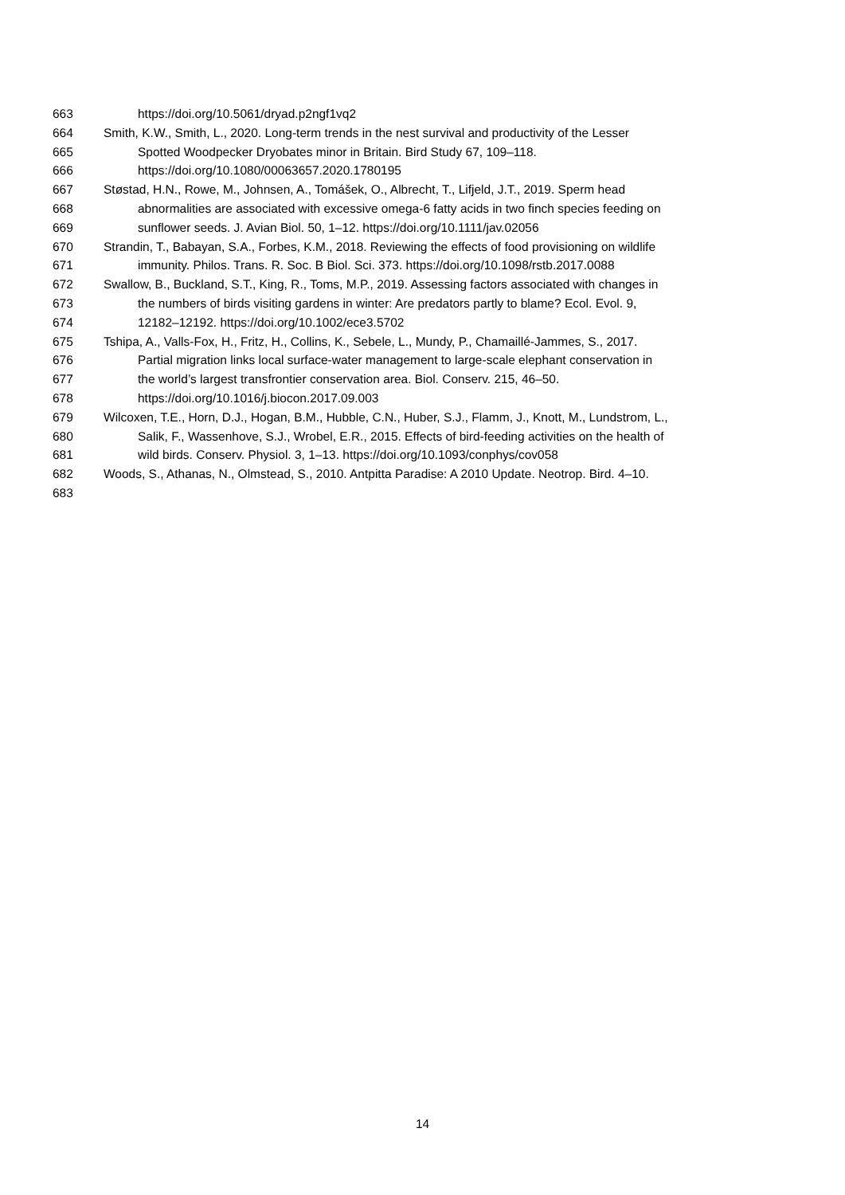663 https://doi.org/10.5061/dryad.p2ngf1vq2
664 Smith, K.W., Smith, L., 2020. Long-term trends in the nest survival and productivity of the Lesser
665 Spotted Woodpecker Dryobates minor in Britain. Bird Study 67, 109–118.
666 https://doi.org/10.1080/00063657.2020.1780195
667 Støstad, H.N., Rowe, M., Johnsen, A., Tomášek, O., Albrecht, T., Lifjeld, J.T., 2019. Sperm head
668 abnormalities are associated with excessive omega-6 fatty acids in two finch species feeding on
669 sunflower seeds. J. Avian Biol. 50, 1–12. https://doi.org/10.1111/jav.02056
670 Strandin, T., Babayan, S.A., Forbes, K.M., 2018. Reviewing the effects of food provisioning on wildlife
671 immunity. Philos. Trans. R. Soc. B Biol. Sci. 373. https://doi.org/10.1098/rstb.2017.0088
672 Swallow, B., Buckland, S.T., King, R., Toms, M.P., 2019. Assessing factors associated with changes in
673 the numbers of birds visiting gardens in winter: Are predators partly to blame? Ecol. Evol. 9,
674 12182–12192. https://doi.org/10.1002/ece3.5702
675 Tshipa, A., Valls-Fox, H., Fritz, H., Collins, K., Sebele, L., Mundy, P., Chamaillé-Jammes, S., 2017.
676 Partial migration links local surface-water management to large-scale elephant conservation in
677 the world’s largest transfrontier conservation area. Biol. Conserv. 215, 46–50.
678 https://doi.org/10.1016/j.biocon.2017.09.003
679 Wilcoxen, T.E., Horn, D.J., Hogan, B.M., Hubble, C.N., Huber, S.J., Flamm, J., Knott, M., Lundstrom, L.,
680 Salik, F., Wassenhove, S.J., Wrobel, E.R., 2015. Effects of bird-feeding activities on the health of
681 wild birds. Conserv. Physiol. 3, 1–13. https://doi.org/10.1093/conphys/cov058
682 Woods, S., Athanas, N., Olmstead, S., 2010. Antpitta Paradise: A 2010 Update. Neotrop. Bird. 4–10.
683
14